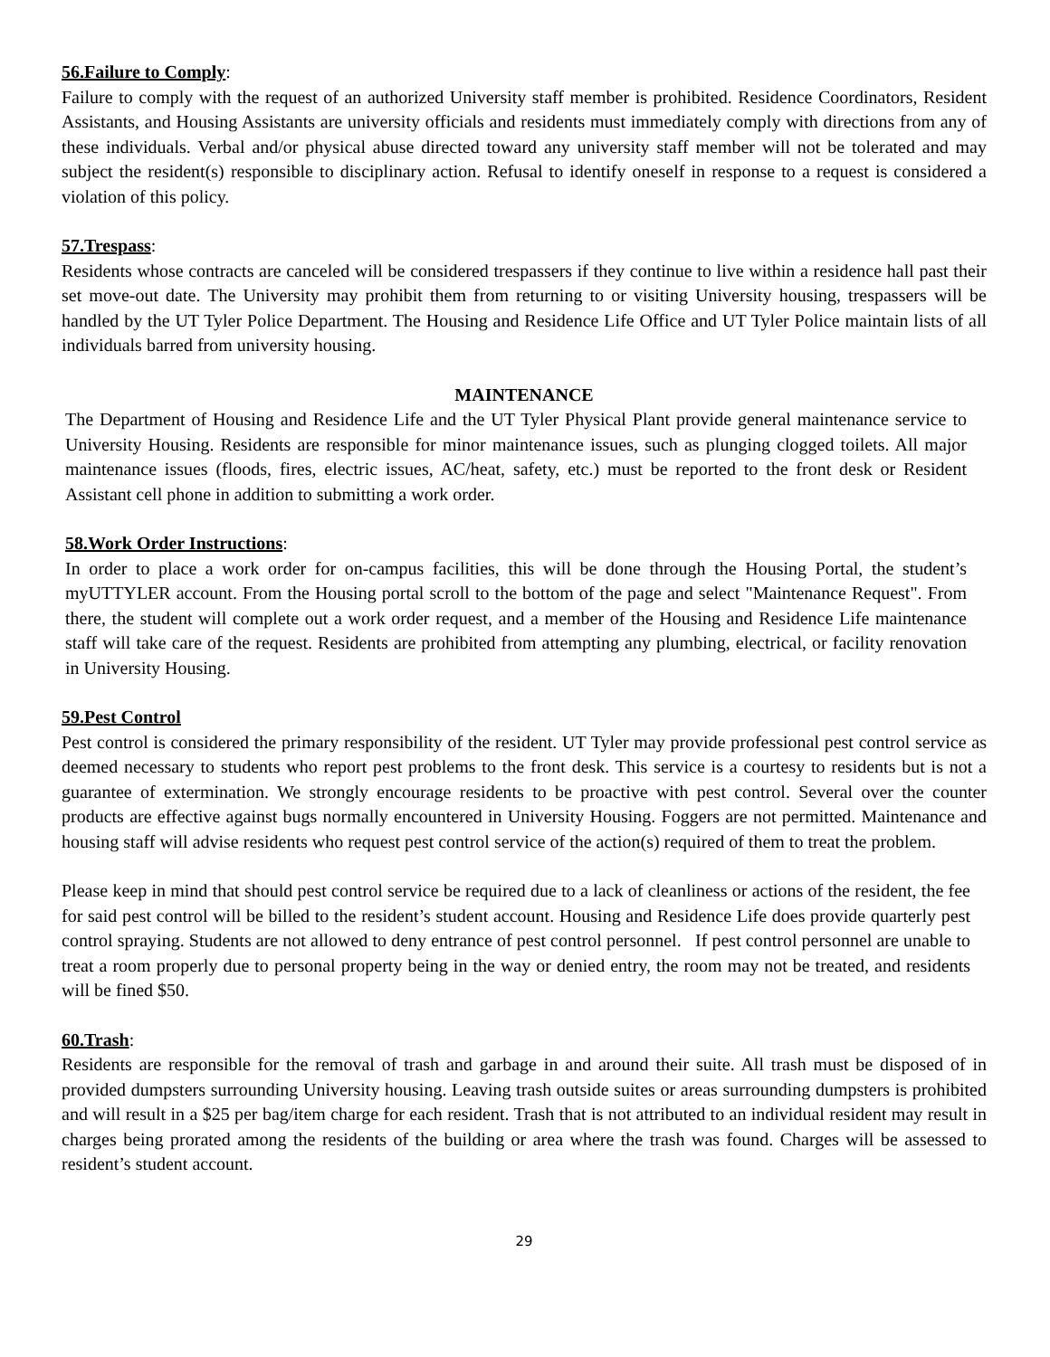56.Failure to Comply:
Failure to comply with the request of an authorized University staff member is prohibited. Residence Coordinators, Resident Assistants, and Housing Assistants are university officials and residents must immediately comply with directions from any of these individuals. Verbal and/or physical abuse directed toward any university staff member will not be tolerated and may subject the resident(s) responsible to disciplinary action. Refusal to identify oneself in response to a request is considered a violation of this policy.
57.Trespass:
Residents whose contracts are canceled will be considered trespassers if they continue to live within a residence hall past their set move-out date. The University may prohibit them from returning to or visiting University housing, trespassers will be handled by the UT Tyler Police Department. The Housing and Residence Life Office and UT Tyler Police maintain lists of all individuals barred from university housing.
MAINTENANCE
The Department of Housing and Residence Life and the UT Tyler Physical Plant provide general maintenance service to University Housing. Residents are responsible for minor maintenance issues, such as plunging clogged toilets. All major maintenance issues (floods, fires, electric issues, AC/heat, safety, etc.) must be reported to the front desk or Resident Assistant cell phone in addition to submitting a work order.
58.Work Order Instructions:
In order to place a work order for on-campus facilities, this will be done through the Housing Portal, the student’s myUTTYLER account. From the Housing portal scroll to the bottom of the page and select "Maintenance Request". From there, the student will complete out a work order request, and a member of the Housing and Residence Life maintenance staff will take care of the request. Residents are prohibited from attempting any plumbing, electrical, or facility renovation in University Housing.
59.Pest Control
Pest control is considered the primary responsibility of the resident. UT Tyler may provide professional pest control service as deemed necessary to students who report pest problems to the front desk. This service is a courtesy to residents but is not a guarantee of extermination. We strongly encourage residents to be proactive with pest control. Several over the counter products are effective against bugs normally encountered in University Housing. Foggers are not permitted. Maintenance and housing staff will advise residents who request pest control service of the action(s) required of them to treat the problem.
Please keep in mind that should pest control service be required due to a lack of cleanliness or actions of the resident, the fee for said pest control will be billed to the resident’s student account. Housing and Residence Life does provide quarterly pest control spraying. Students are not allowed to deny entrance of pest control personnel. If pest control personnel are unable to treat a room properly due to personal property being in the way or denied entry, the room may not be treated, and residents will be fined $50.
60.Trash:
Residents are responsible for the removal of trash and garbage in and around their suite. All trash must be disposed of in provided dumpsters surrounding University housing. Leaving trash outside suites or areas surrounding dumpsters is prohibited and will result in a $25 per bag/item charge for each resident. Trash that is not attributed to an individual resident may result in charges being prorated among the residents of the building or area where the trash was found. Charges will be assessed to resident’s student account.
29